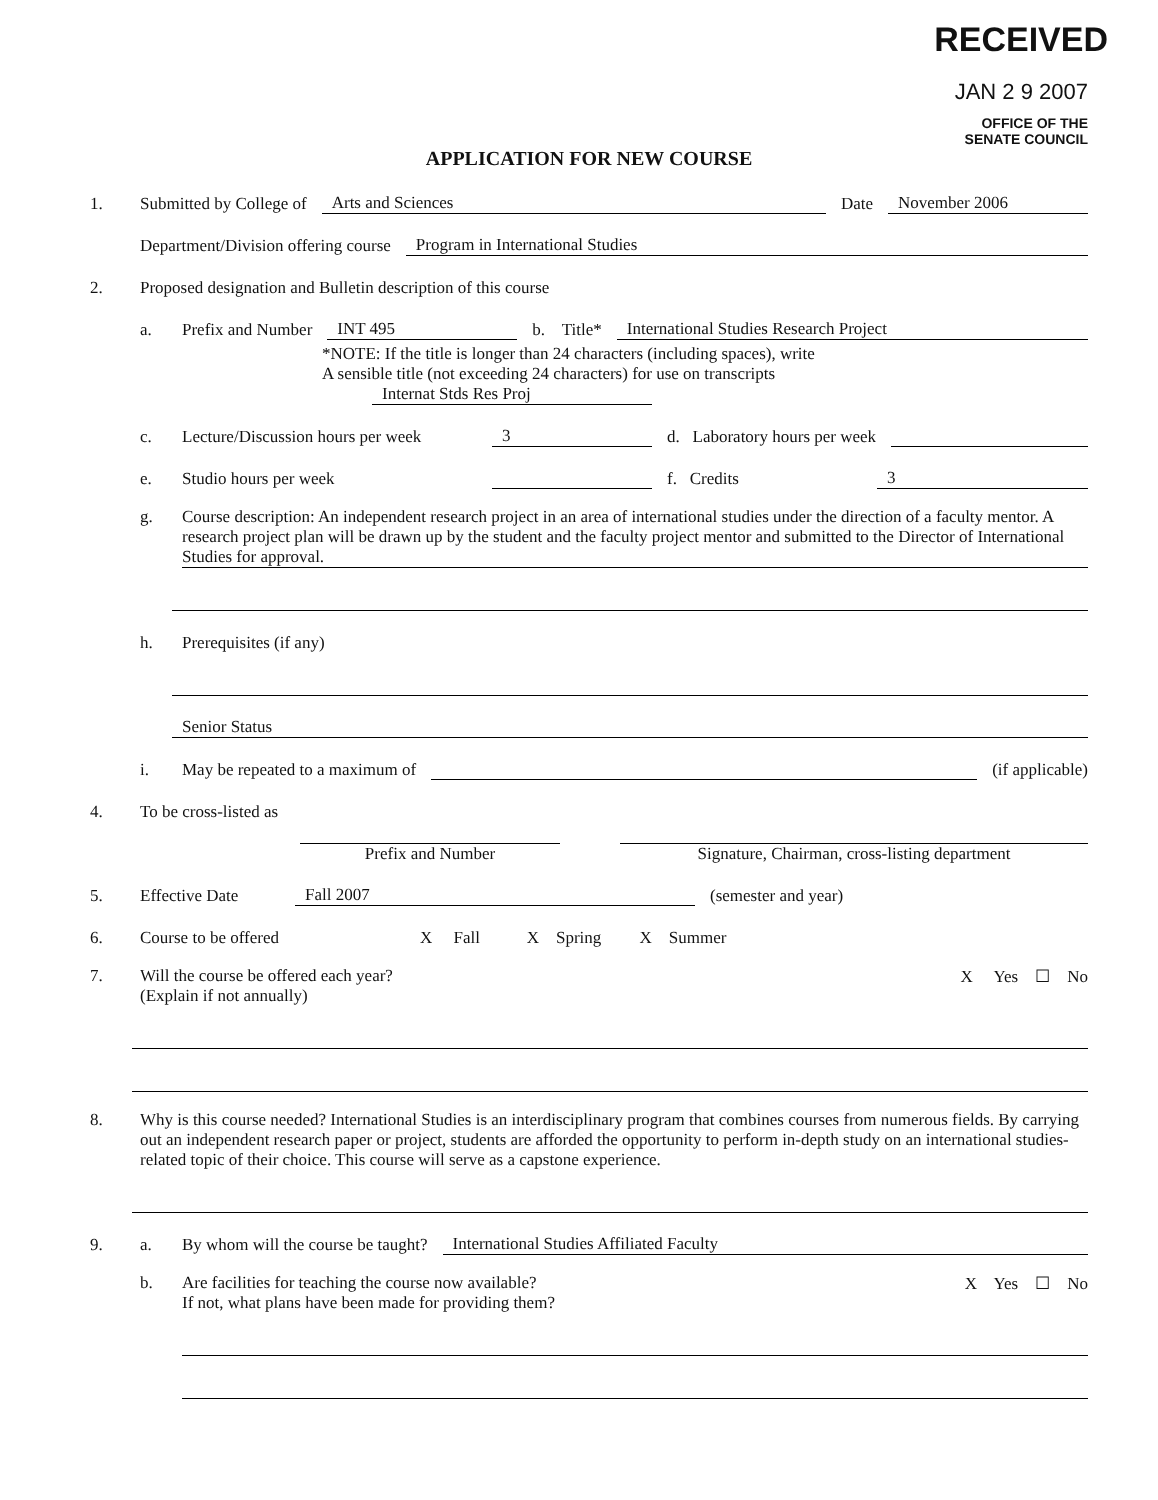RECEIVED
JAN 2 9 2007
OFFICE OF THE
SENATE COUNCIL
APPLICATION FOR NEW COURSE
1. Submitted by College of Arts and Sciences Date November 2006
Department/Division offering course Program in International Studies
2. Proposed designation and Bulletin description of this course
a. Prefix and Number INT 495 b. Title* International Studies Research Project
*NOTE: If the title is longer than 24 characters (including spaces), write
A sensible title (not exceeding 24 characters) for use on transcripts Internat Stds Res Proj
c. Lecture/Discussion hours per week 3 d. Laboratory hours per week
e. Studio hours per week f. Credits 3
g. Course description: An independent research project in an area of international studies under the direction of a faculty mentor. A research project plan will be drawn up by the student and the faculty project mentor and submitted to the Director of International Studies for approval.
h. Prerequisites (if any)
Senior Status
i. May be repeated to a maximum of (if applicable)
4. To be cross-listed as
Prefix and Number Signature, Chairman, cross-listing department
5. Effective Date Fall 2007 (semester and year)
6. Course to be offered X Fall X Spring X Summer
7. Will the course be offered each year?
(Explain if not annually) X Yes ☐ No
8. Why is this course needed? International Studies is an interdisciplinary program that combines courses from numerous fields. By carrying out an independent research paper or project, students are afforded the opportunity to perform in-depth study on an international studies-related topic of their choice. This course will serve as a capstone experience.
9. a. By whom will the course be taught? International Studies Affiliated Faculty
b. Are facilities for teaching the course now available?
If not, what plans have been made for providing them? X Yes ☐ No